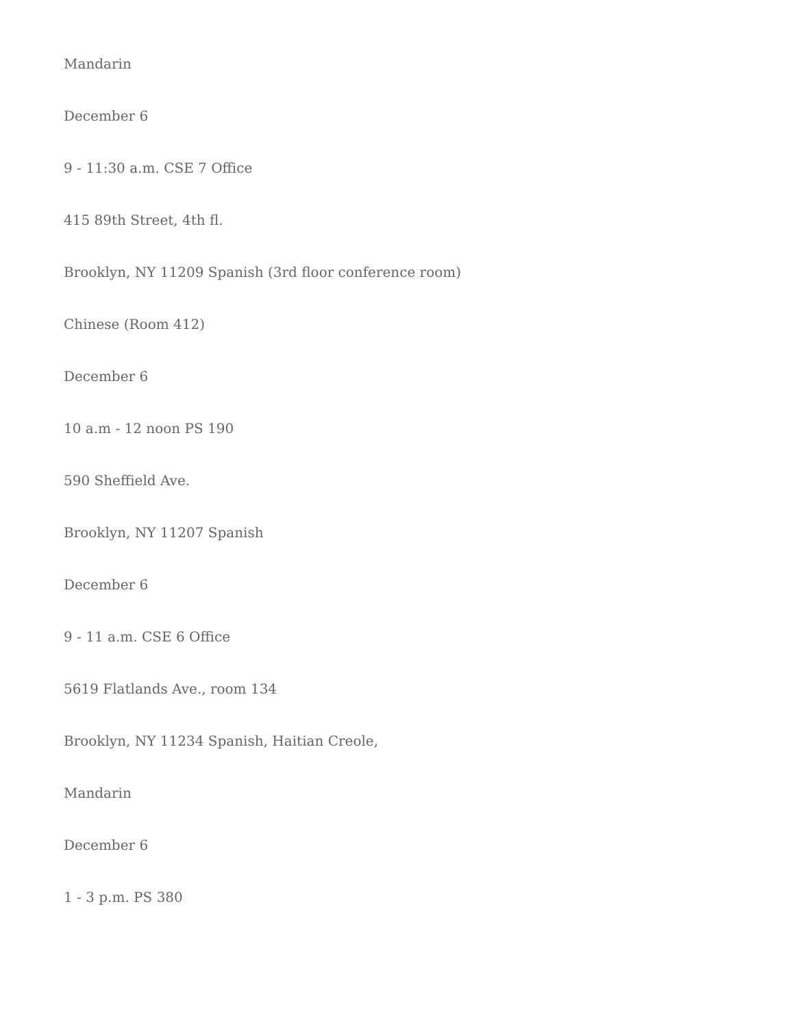Mandarin
December 6
9 - 11:30 a.m. CSE 7 Office
415 89th Street, 4th fl.
Brooklyn, NY 11209 Spanish (3rd floor conference room)
Chinese (Room 412)
December 6
10 a.m - 12 noon PS 190
590 Sheffield Ave.
Brooklyn, NY 11207 Spanish
December 6
9 - 11 a.m. CSE 6 Office
5619 Flatlands Ave., room 134
Brooklyn, NY 11234 Spanish, Haitian Creole,
Mandarin
December 6
1 - 3 p.m. PS 380